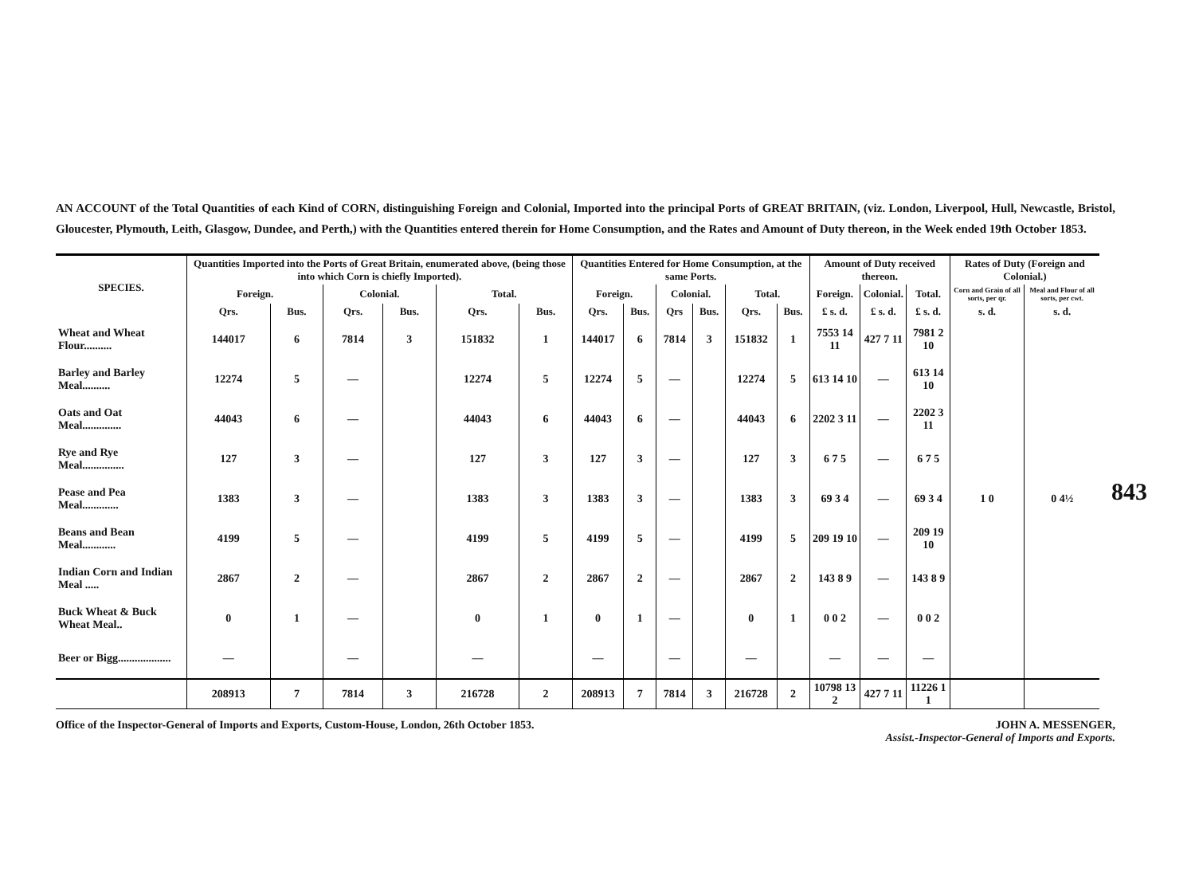AN ACCOUNT of the Total Quantities of each Kind of CORN, distinguishing Foreign and Colonial, Imported into the principal Ports of GREAT BRITAIN, (viz. London, Liverpool, Hull, Newcastle, Bristol, Gloucester, Plymouth, Leith, Glasgow, Dundee, and Perth,) with the Quantities entered therein for Home Consumption, and the Rates and Amount of Duty thereon, in the Week ended 19th October 1853.
| SPECIES. | Quantities Imported into the Ports of Great Britain, enumerated above, (being those into which Corn is chiefly Imported). | | | | | | Quantities Entered for Home Consumption, at the same Ports. | | | | | | Amount of Duty received thereon. | | | Rates of Duty (Foreign and Colonial.) | |
| --- | --- | --- | --- | --- | --- | --- | --- | --- | --- | --- | --- | --- | --- | --- | --- | --- | --- |
| | Foreign. | | Colonial. | | Total. | | Foreign. | | Colonial. | | Total. | | Foreign. | Colonial. | Total. | Corn and Grain of all sorts, per qr. | Meal and Flour of all sorts, per cwt. |
| | Qrs. | Bus. | Qrs. | Bus. | Qrs. | Bus. | Qrs. | Bus. | Qrs | Bus. | Qrs. | Bus. | £ s. d. | £ s. d. | £ s. d. | s. d. | s. d. |
| Wheat and Wheat Flour.......... | 144017 | 6 | 7814 | 3 | 151832 | 1 | 144017 | 6 | 7814 | 3 | 151832 | 1 | 7553 14 11 | 427 7 11 | 7981 2 10 | | |
| Barley and Barley Meal.......... | 12274 | 5 | — | | 12274 | 5 | 12274 | 5 | — | | 12274 | 5 | 613 14 10 | — | 613 14 10 | | |
| Oats and Oat Meal.............. | 44043 | 6 | — | | 44043 | 6 | 44043 | 6 | — | | 44043 | 6 | 2202 3 11 | — | 2202 3 11 | | |
| Rye and Rye Meal............... | 127 | 3 | — | | 127 | 3 | 127 | 3 | — | | 127 | 3 | 6 7 5 | — | 6 7 5 | | |
| Pease and Pea Meal............. | 1383 | 3 | — | | 1383 | 3 | 1383 | 3 | — | | 1383 | 3 | 69 3 4 | — | 69 3 4 | 1 0 | 0 4½ |
| Beans and Bean Meal............ | 4199 | 5 | — | | 4199 | 5 | 4199 | 5 | — | | 4199 | 5 | 209 19 10 | — | 209 19 10 | | |
| Indian Corn and Indian Meal ..... | 2867 | 2 | — | | 2867 | 2 | 2867 | 2 | — | | 2867 | 2 | 143 8 9 | — | 143 8 9 | | |
| Buck Wheat & Buck Wheat Meal.. | 0 | 1 | — | | 0 | 1 | 0 | 1 | — | | 0 | 1 | 0 0 2 | — | 0 0 2 | | |
| Beer or Bigg................... | — | | — | | — | | — | | — | | — | | — | — | — | | |
| | 208913 | 7 | 7814 | 3 | 216728 | 2 | 208913 | 7 | 7814 | 3 | 216728 | 2 | 10798 13 2 | 427 7 11 | 11226 1 1 | | |
Office of the Inspector-General of Imports and Exports, Custom-House, London, 26th October 1853.
JOHN A. MESSENGER,
Assist.-Inspector-General of Imports and Exports.
843